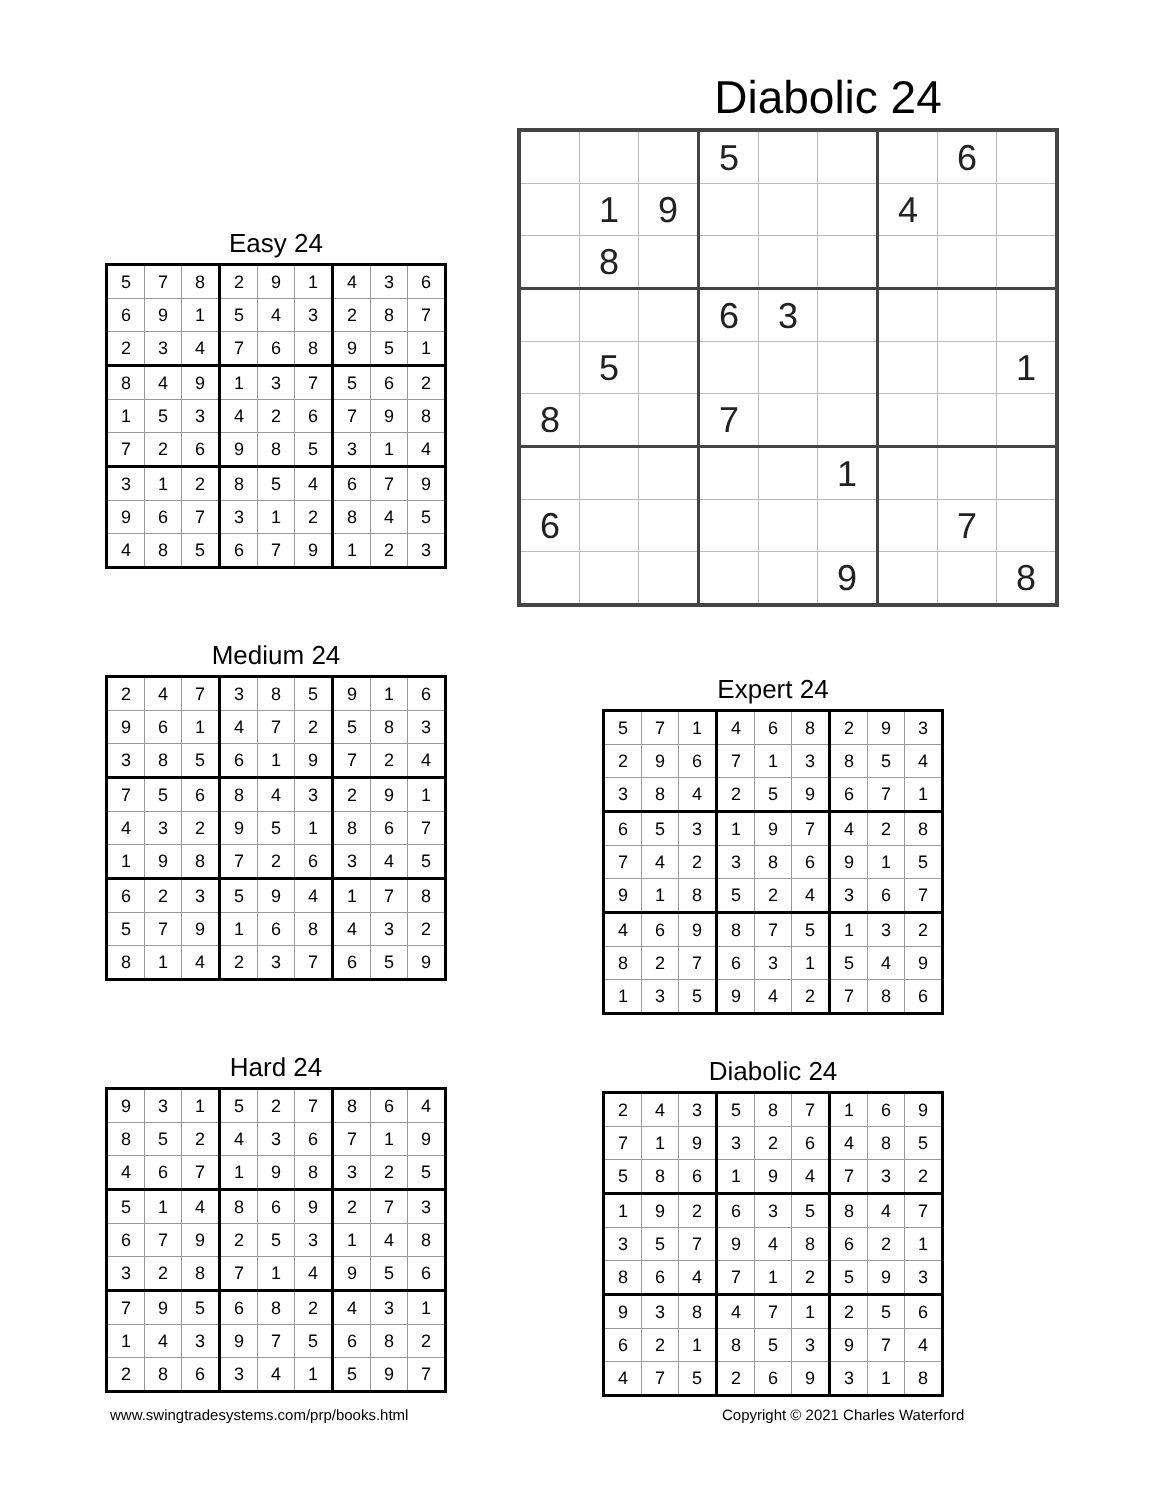Diabolic 24
| | | | 5 | | | | 6 | |
| | 1 | 9 | | | | 4 | | |
| | 8 | | | | | | | |
| | | | 6 | 3 | | | | |
| | 5 | | | | | | | 1 |
| 8 | | | 7 | | | | | |
| | | | | | 1 | | | |
| 6 | | | | | | | 7 | |
| | | | | | 9 | | | 8 |
Easy 24
| 5 | 7 | 8 | 2 | 9 | 1 | 4 | 3 | 6 |
| 6 | 9 | 1 | 5 | 4 | 3 | 2 | 8 | 7 |
| 2 | 3 | 4 | 7 | 6 | 8 | 9 | 5 | 1 |
| 8 | 4 | 9 | 1 | 3 | 7 | 5 | 6 | 2 |
| 1 | 5 | 3 | 4 | 2 | 6 | 7 | 9 | 8 |
| 7 | 2 | 6 | 9 | 8 | 5 | 3 | 1 | 4 |
| 3 | 1 | 2 | 8 | 5 | 4 | 6 | 7 | 9 |
| 9 | 6 | 7 | 3 | 1 | 2 | 8 | 4 | 5 |
| 4 | 8 | 5 | 6 | 7 | 9 | 1 | 2 | 3 |
Medium 24
| 2 | 4 | 7 | 3 | 8 | 5 | 9 | 1 | 6 |
| 9 | 6 | 1 | 4 | 7 | 2 | 5 | 8 | 3 |
| 3 | 8 | 5 | 6 | 1 | 9 | 7 | 2 | 4 |
| 7 | 5 | 6 | 8 | 4 | 3 | 2 | 9 | 1 |
| 4 | 3 | 2 | 9 | 5 | 1 | 8 | 6 | 7 |
| 1 | 9 | 8 | 7 | 2 | 6 | 3 | 4 | 5 |
| 6 | 2 | 3 | 5 | 9 | 4 | 1 | 7 | 8 |
| 5 | 7 | 9 | 1 | 6 | 8 | 4 | 3 | 2 |
| 8 | 1 | 4 | 2 | 3 | 7 | 6 | 5 | 9 |
Expert 24
| 5 | 7 | 1 | 4 | 6 | 8 | 2 | 9 | 3 |
| 2 | 9 | 6 | 7 | 1 | 3 | 8 | 5 | 4 |
| 3 | 8 | 4 | 2 | 5 | 9 | 6 | 7 | 1 |
| 6 | 5 | 3 | 1 | 9 | 7 | 4 | 2 | 8 |
| 7 | 4 | 2 | 3 | 8 | 6 | 9 | 1 | 5 |
| 9 | 1 | 8 | 5 | 2 | 4 | 3 | 6 | 7 |
| 4 | 6 | 9 | 8 | 7 | 5 | 1 | 3 | 2 |
| 8 | 2 | 7 | 6 | 3 | 1 | 5 | 4 | 9 |
| 1 | 3 | 5 | 9 | 4 | 2 | 7 | 8 | 6 |
Hard 24
| 9 | 3 | 1 | 5 | 2 | 7 | 8 | 6 | 4 |
| 8 | 5 | 2 | 4 | 3 | 6 | 7 | 1 | 9 |
| 4 | 6 | 7 | 1 | 9 | 8 | 3 | 2 | 5 |
| 5 | 1 | 4 | 8 | 6 | 9 | 2 | 7 | 3 |
| 6 | 7 | 9 | 2 | 5 | 3 | 1 | 4 | 8 |
| 3 | 2 | 8 | 7 | 1 | 4 | 9 | 5 | 6 |
| 7 | 9 | 5 | 6 | 8 | 2 | 4 | 3 | 1 |
| 1 | 4 | 3 | 9 | 7 | 5 | 6 | 8 | 2 |
| 2 | 8 | 6 | 3 | 4 | 1 | 5 | 9 | 7 |
Diabolic 24
| 2 | 4 | 3 | 5 | 8 | 7 | 1 | 6 | 9 |
| 7 | 1 | 9 | 3 | 2 | 6 | 4 | 8 | 5 |
| 5 | 8 | 6 | 1 | 9 | 4 | 7 | 3 | 2 |
| 1 | 9 | 2 | 6 | 3 | 5 | 8 | 4 | 7 |
| 3 | 5 | 7 | 9 | 4 | 8 | 6 | 2 | 1 |
| 8 | 6 | 4 | 7 | 1 | 2 | 5 | 9 | 3 |
| 9 | 3 | 8 | 4 | 7 | 1 | 2 | 5 | 6 |
| 6 | 2 | 1 | 8 | 5 | 3 | 9 | 7 | 4 |
| 4 | 7 | 5 | 2 | 6 | 9 | 3 | 1 | 8 |
www.swingtradesystems.com/prp/books.html
Copyright © 2021 Charles Waterford